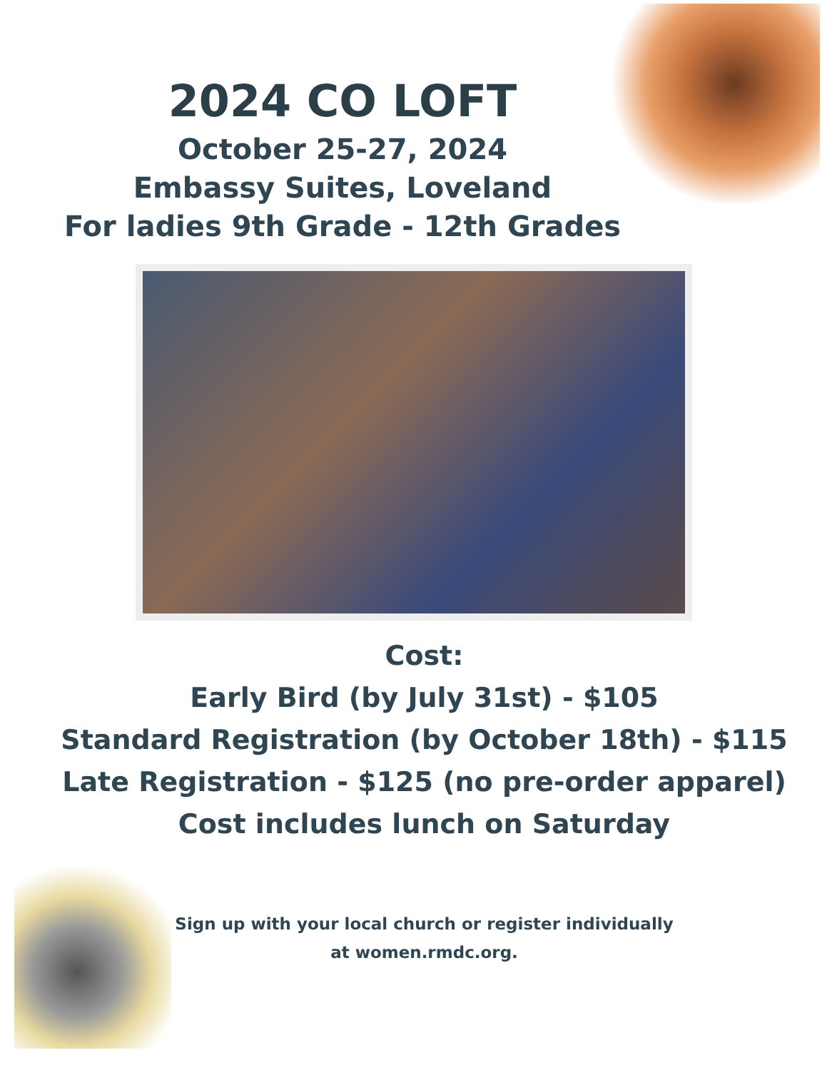2024 CO LOFT
October 25-27, 2024
Embassy Suites, Loveland
For ladies 9th Grade - 12th Grades
Cost:
Early Bird (by July 31st) - $105
Standard Registration (by October 18th) - $115
Late Registration - $125 (no pre-order apparel)
Cost includes lunch on Saturday
Sign up with your local church or register individually
at women.rmdc.org.